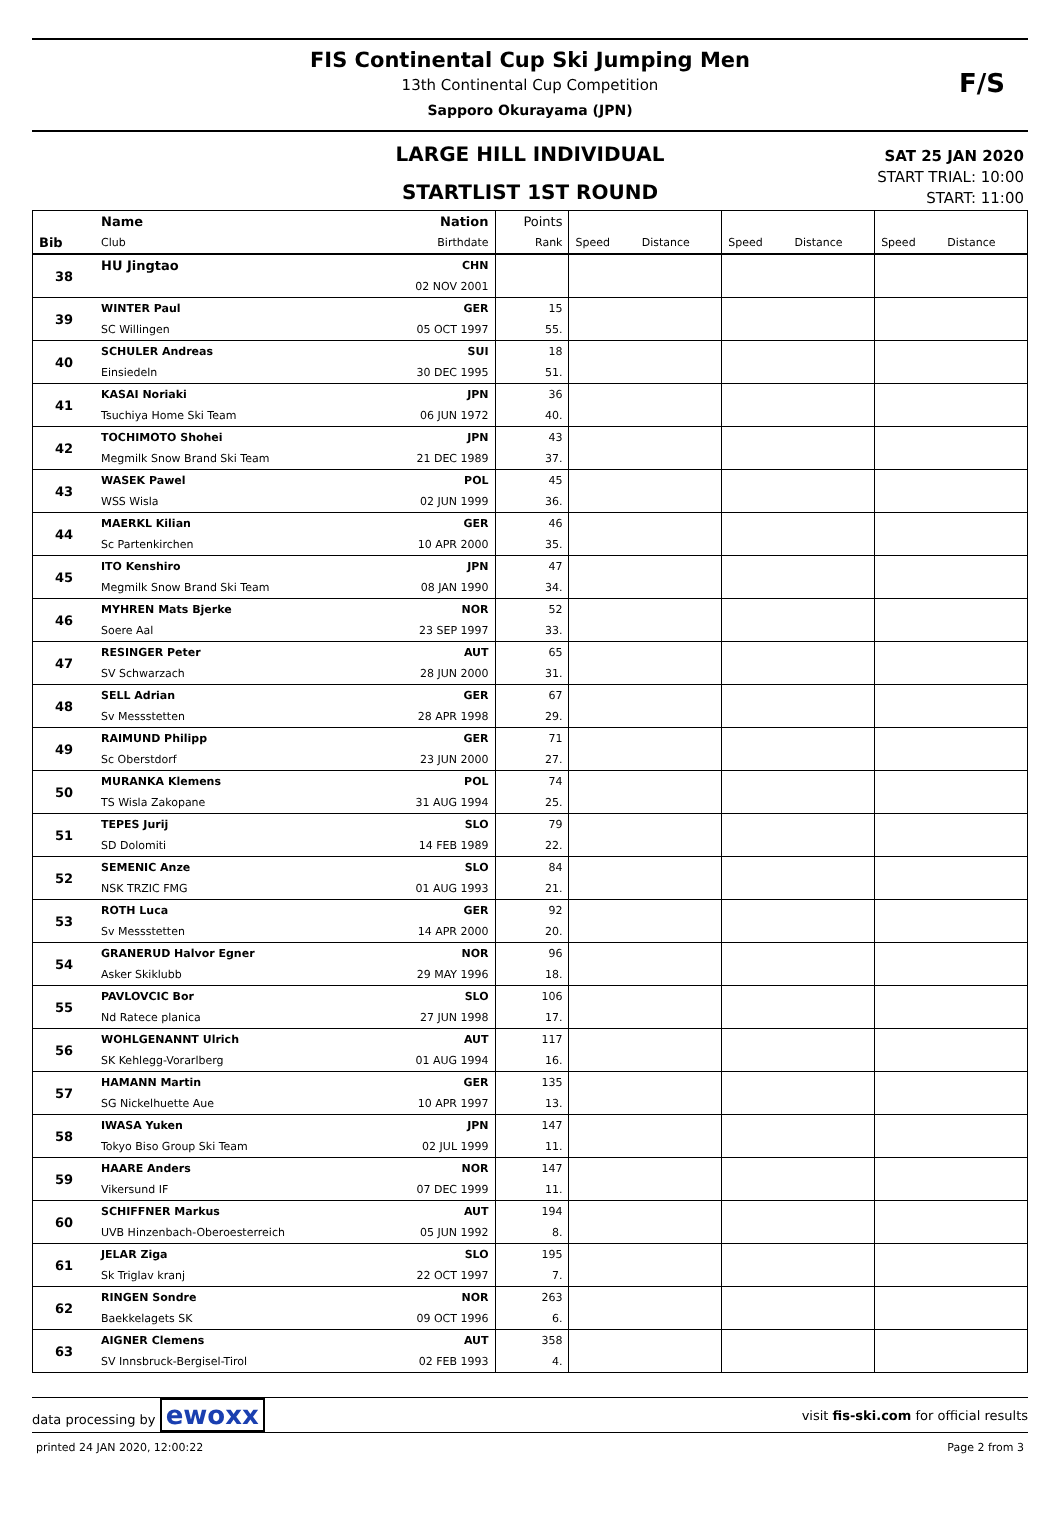FIS Continental Cup Ski Jumping Men
13th Continental Cup Competition
Sapporo Okurayama (JPN)
F/S
LARGE HILL INDIVIDUAL
STARTLIST 1ST ROUND
SAT 25 JAN 2020
START TRIAL: 10:00
START: 11:00
| | Name | Nation | Points | | | | | | |
| --- | --- | --- | --- | --- | --- | --- | --- | --- | --- |
| Bib | Club | Birthdate | Rank | Speed | Distance | Speed | Distance | Speed | Distance |
| 38 | HU Jingtao | CHN | | | | | | | |
| | | 02 NOV 2001 | | | | | | | |
| 39 | WINTER Paul | GER | 15 | | | | | | |
| | SC Willingen | 05 OCT 1997 | 55. | | | | | | |
| 40 | SCHULER Andreas | SUI | 18 | | | | | | |
| | Einsiedeln | 30 DEC 1995 | 51. | | | | | | |
| 41 | KASAI Noriaki | JPN | 36 | | | | | | |
| | Tsuchiya Home Ski Team | 06 JUN 1972 | 40. | | | | | | |
| 42 | TOCHIMOTO Shohei | JPN | 43 | | | | | | |
| | Megmilk Snow Brand Ski Team | 21 DEC 1989 | 37. | | | | | | |
| 43 | WASEK Pawel | POL | 45 | | | | | | |
| | WSS Wisla | 02 JUN 1999 | 36. | | | | | | |
| 44 | MAERKL Kilian | GER | 46 | | | | | | |
| | Sc Partenkirchen | 10 APR 2000 | 35. | | | | | | |
| 45 | ITO Kenshiro | JPN | 47 | | | | | | |
| | Megmilk Snow Brand Ski Team | 08 JAN 1990 | 34. | | | | | | |
| 46 | MYHREN Mats Bjerke | NOR | 52 | | | | | | |
| | Soere Aal | 23 SEP 1997 | 33. | | | | | | |
| 47 | RESINGER Peter | AUT | 65 | | | | | | |
| | SV Schwarzach | 28 JUN 2000 | 31. | | | | | | |
| 48 | SELL Adrian | GER | 67 | | | | | | |
| | Sv Messstetten | 28 APR 1998 | 29. | | | | | | |
| 49 | RAIMUND Philipp | GER | 71 | | | | | | |
| | Sc Oberstdorf | 23 JUN 2000 | 27. | | | | | | |
| 50 | MURANKA Klemens | POL | 74 | | | | | | |
| | TS Wisla Zakopane | 31 AUG 1994 | 25. | | | | | | |
| 51 | TEPES Jurij | SLO | 79 | | | | | | |
| | SD Dolomiti | 14 FEB 1989 | 22. | | | | | | |
| 52 | SEMENIC Anze | SLO | 84 | | | | | | |
| | NSK TRZIC FMG | 01 AUG 1993 | 21. | | | | | | |
| 53 | ROTH Luca | GER | 92 | | | | | | |
| | Sv Messstetten | 14 APR 2000 | 20. | | | | | | |
| 54 | GRANERUD Halvor Egner | NOR | 96 | | | | | | |
| | Asker Skiklubb | 29 MAY 1996 | 18. | | | | | | |
| 55 | PAVLOVCIC Bor | SLO | 106 | | | | | | |
| | Nd Ratece planica | 27 JUN 1998 | 17. | | | | | | |
| 56 | WOHLGENANNT Ulrich | AUT | 117 | | | | | | |
| | SK Kehlegg-Vorarlberg | 01 AUG 1994 | 16. | | | | | | |
| 57 | HAMANN Martin | GER | 135 | | | | | | |
| | SG Nickelhuette Aue | 10 APR 1997 | 13. | | | | | | |
| 58 | IWASA Yuken | JPN | 147 | | | | | | |
| | Tokyo Biso Group Ski Team | 02 JUL 1999 | 11. | | | | | | |
| 59 | HAARE Anders | NOR | 147 | | | | | | |
| | Vikersund IF | 07 DEC 1999 | 11. | | | | | | |
| 60 | SCHIFFNER Markus | AUT | 194 | | | | | | |
| | UVB Hinzenbach-Oberoesterreich | 05 JUN 1992 | 8. | | | | | | |
| 61 | JELAR Ziga | SLO | 195 | | | | | | |
| | Sk Triglav kranj | 22 OCT 1997 | 7. | | | | | | |
| 62 | RINGEN Sondre | NOR | 263 | | | | | | |
| | Baekkelagets SK | 09 OCT 1996 | 6. | | | | | | |
| 63 | AIGNER Clemens | AUT | 358 | | | | | | |
| | SV Innsbruck-Bergisel-Tirol | 02 FEB 1993 | 4. | | | | | | |
data processing by ewoxx visit fis-ski.com for official results
printed 24 JAN 2020, 12:00:22 Page 2 from 3